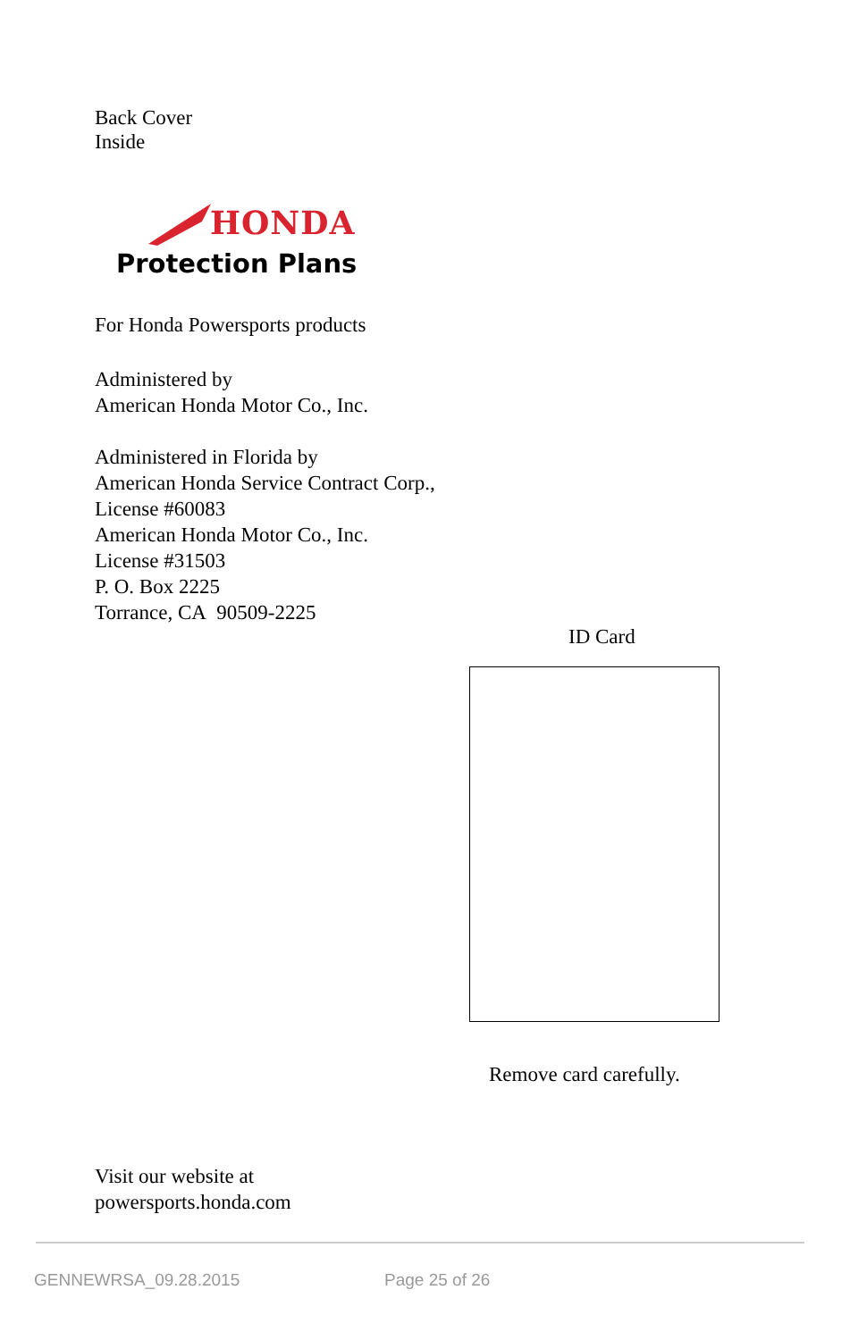Back Cover
Inside
HONDA
Protection Plans
For Honda Powersports products
Administered by
American Honda Motor Co., Inc.
Administered in Florida by
American Honda Service Contract Corp.,
License #60083
American Honda Motor Co., Inc.
License #31503
P. O. Box 2225
Torrance, CA 90509-2225
ID Card
Remove card carefully.
Visit our website at
powersports.honda.com
GENNEWRSA_09.28.2015 Page 25 of 26